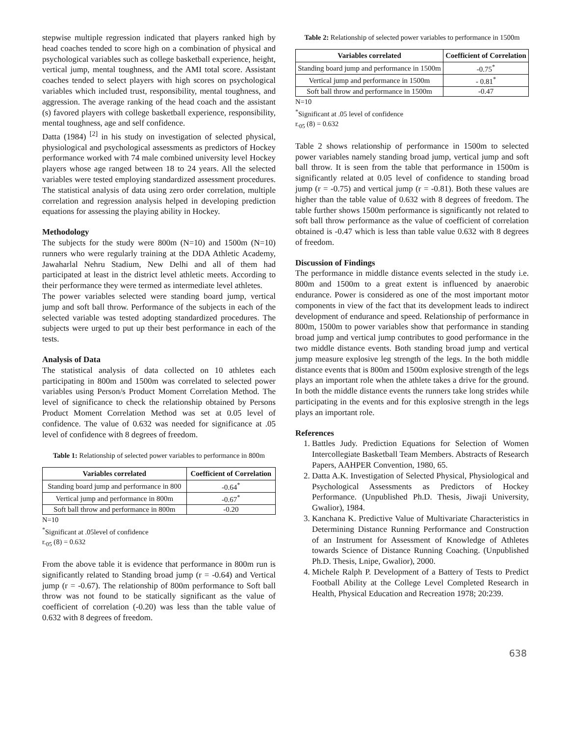stepwise multiple regression indicated that players ranked high by head coaches tended to score high on a combination of physical and psychological variables such as college basketball experience, height, vertical jump, mental toughness, and the AMI total score. Assistant coaches tended to select players with high scores on psychological variables which included trust, responsibility, mental toughness, and aggression. The average ranking of the head coach and the assistant (s) favored players with college basketball experience, responsibility, mental toughness, age and self confidence.
Datta (1984) <sup>[2]</sup> in his study on investigation of selected physical, physiological and psychological assessments as predictors of Hockey performance worked with 74 male combined university level Hockey players whose age ranged between 18 to 24 years. All the selected variables were tested employing standardized assessment procedures. The statistical analysis of data using zero order correlation, multiple correlation and regression analysis helped in developing prediction equations for assessing the playing ability in Hockey.
Methodology
The subjects for the study were 800m (N=10) and 1500m (N=10) runners who were regularly training at the DDA Athletic Academy, Jawaharlal Nehru Stadium, New Delhi and all of them had participated at least in the district level athletic meets. According to their performance they were termed as intermediate level athletes.
The power variables selected were standing board jump, vertical jump and soft ball throw. Performance of the subjects in each of the selected variable was tested adopting standardized procedures. The subjects were urged to put up their best performance in each of the tests.
Analysis of Data
The statistical analysis of data collected on 10 athletes each participating in 800m and 1500m was correlated to selected power variables using Person/s Product Moment Correlation Method. The level of significance to check the relationship obtained by Persons Product Moment Correlation Method was set at 0.05 level of confidence. The value of 0.632 was needed for significance at .05 level of confidence with 8 degrees of freedom.
Table 1: Relationship of selected power variables to performance in 800m
| Variables correlated | Coefficient of Correlation |
| --- | --- |
| Standing board jump and performance in 800 | -0.64<sup>*</sup> |
| Vertical jump and performance in 800m | -0.67<sup>*</sup> |
| Soft ball throw and performance in 800m | -0.20 |
N=10
<sup>*</sup> Significant at .05level of confidence
r.<sub>05</sub> (8) = 0.632
From the above table it is evidence that performance in 800m run is significantly related to Standing broad jump (r = -0.64) and Vertical jump (r = -0.67). The relationship of 800m performance to Soft ball throw was not found to be statically significant as the value of coefficient of correlation (-0.20) was less than the table value of 0.632 with 8 degrees of freedom.
Table 2: Relationship of selected power variables to performance in 1500m
| Variables correlated | Coefficient of Correlation |
| --- | --- |
| Standing board jump and performance in 1500m | -0.75<sup>*</sup> |
| Vertical jump and performance in 1500m | - 0.81<sup>*</sup> |
| Soft ball throw and performance in 1500m | -0.47 |
N=10
<sup>*</sup> Significant at .05 level of confidence
r.<sub>05</sub> (8) = 0.632
Table 2 shows relationship of performance in 1500m to selected power variables namely standing broad jump, vertical jump and soft ball throw. It is seen from the table that performance in 1500m is significantly related at 0.05 level of confidence to standing broad jump (r = -0.75) and vertical jump (r = -0.81). Both these values are higher than the table value of 0.632 with 8 degrees of freedom. The table further shows 1500m performance is significantly not related to soft ball throw performance as the value of coefficient of correlation obtained is -0.47 which is less than table value 0.632 with 8 degrees of freedom.
Discussion of Findings
The performance in middle distance events selected in the study i.e. 800m and 1500m to a great extent is influenced by anaerobic endurance. Power is considered as one of the most important motor components in view of the fact that its development leads to indirect development of endurance and speed. Relationship of performance in 800m, 1500m to power variables show that performance in standing broad jump and vertical jump contributes to good performance in the two middle distance events. Both standing broad jump and vertical jump measure explosive leg strength of the legs. In the both middle distance events that is 800m and 1500m explosive strength of the legs plays an important role when the athlete takes a drive for the ground. In both the middle distance events the runners take long strides while participating in the events and for this explosive strength in the legs plays an important role.
References
1. Battles Judy. Prediction Equations for Selection of Women Intercollegiate Basketball Team Members. Abstracts of Research Papers, AAHPER Convention, 1980, 65.
2. Datta A.K. Investigation of Selected Physical, Physiological and Psychological Assessments as Predictors of Hockey Performance. (Unpublished Ph.D. Thesis, Jiwaji University, Gwalior), 1984.
3. Kanchana K. Predictive Value of Multivariate Characteristics in Determining Distance Running Performance and Construction of an Instrument for Assessment of Knowledge of Athletes towards Science of Distance Running Coaching. (Unpublished Ph.D. Thesis, Lnipe, Gwalior), 2000.
4. Michele Ralph P. Development of a Battery of Tests to Predict Football Ability at the College Level Completed Research in Health, Physical Education and Recreation 1978; 20:239.
638